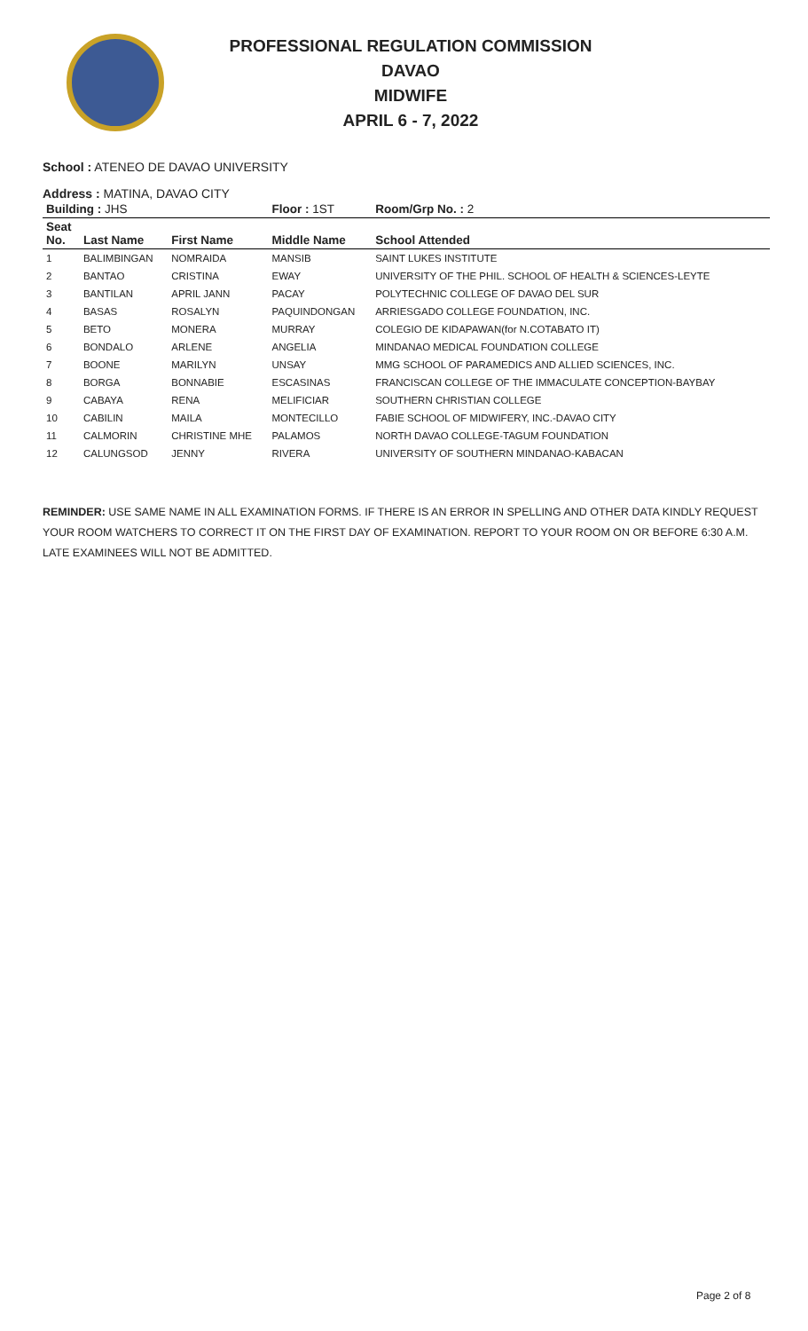PROFESSIONAL REGULATION COMMISSION
DAVAO
MIDWIFE
APRIL 6 - 7, 2022
School : ATENEO DE DAVAO UNIVERSITY
Address : MATINA, DAVAO CITY
| Building : JHS | | | Floor : 1ST | Room/Grp No. : 2 |
| --- | --- | --- | --- | --- |
| Seat No. | Last Name | First Name | Middle Name | School Attended |
| 1 | BALIMBINGAN | NOMRAIDA | MANSIB | SAINT LUKES INSTITUTE |
| 2 | BANTAO | CRISTINA | EWAY | UNIVERSITY OF THE PHIL. SCHOOL OF HEALTH & SCIENCES-LEYTE |
| 3 | BANTILAN | APRIL JANN | PACAY | POLYTECHNIC COLLEGE OF DAVAO DEL SUR |
| 4 | BASAS | ROSALYN | PAQUINDONGAN | ARRIESGADO COLLEGE FOUNDATION, INC. |
| 5 | BETO | MONERA | MURRAY | COLEGIO DE KIDAPAWAN(for N.COTABATO IT) |
| 6 | BONDALO | ARLENE | ANGELIA | MINDANAO MEDICAL FOUNDATION COLLEGE |
| 7 | BOONE | MARILYN | UNSAY | MMG SCHOOL OF PARAMEDICS AND ALLIED SCIENCES, INC. |
| 8 | BORGA | BONNABIE | ESCASINAS | FRANCISCAN COLLEGE OF THE IMMACULATE CONCEPTION-BAYBAY |
| 9 | CABAYA | RENA | MELIFICIAR | SOUTHERN CHRISTIAN COLLEGE |
| 10 | CABILIN | MAILA | MONTECILLO | FABIE SCHOOL OF MIDWIFERY, INC.-DAVAO CITY |
| 11 | CALMORIN | CHRISTINE MHE | PALAMOS | NORTH DAVAO COLLEGE-TAGUM FOUNDATION |
| 12 | CALUNGSOD | JENNY | RIVERA | UNIVERSITY OF SOUTHERN MINDANAO-KABACAN |
REMINDER: USE SAME NAME IN ALL EXAMINATION FORMS. IF THERE IS AN ERROR IN SPELLING AND OTHER DATA KINDLY REQUEST YOUR ROOM WATCHERS TO CORRECT IT ON THE FIRST DAY OF EXAMINATION. REPORT TO YOUR ROOM ON OR BEFORE 6:30 A.M. LATE EXAMINEES WILL NOT BE ADMITTED.
Page 2 of 8